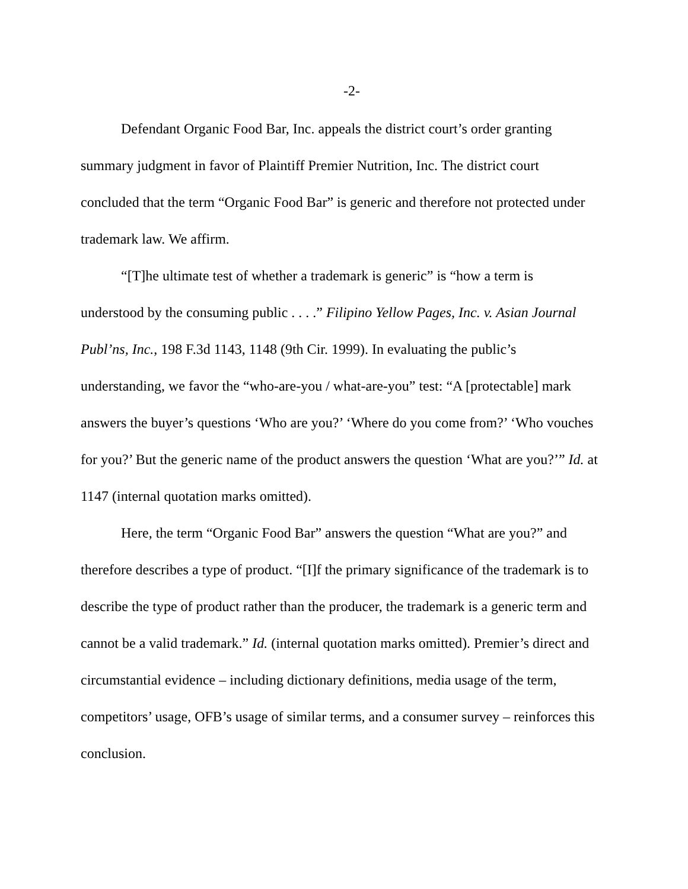-2-
Defendant Organic Food Bar, Inc. appeals the district court’s order granting summary judgment in favor of Plaintiff Premier Nutrition, Inc. The district court concluded that the term “Organic Food Bar” is generic and therefore not protected under trademark law. We affirm.
“[T]he ultimate test of whether a trademark is generic” is “how a term is understood by the consuming public . . . .” Filipino Yellow Pages, Inc. v. Asian Journal Publ’ns, Inc., 198 F.3d 1143, 1148 (9th Cir. 1999). In evaluating the public’s understanding, we favor the “who-are-you / what-are-you” test: “A [protectable] mark answers the buyer’s questions ‘Who are you?’ ‘Where do you come from?’ ‘Who vouches for you?’ But the generic name of the product answers the question ‘What are you?’” Id. at 1147 (internal quotation marks omitted).
Here, the term “Organic Food Bar” answers the question “What are you?” and therefore describes a type of product. “[I]f the primary significance of the trademark is to describe the type of product rather than the producer, the trademark is a generic term and cannot be a valid trademark.” Id. (internal quotation marks omitted). Premier’s direct and circumstantial evidence – including dictionary definitions, media usage of the term, competitors’ usage, OFB’s usage of similar terms, and a consumer survey – reinforces this conclusion.